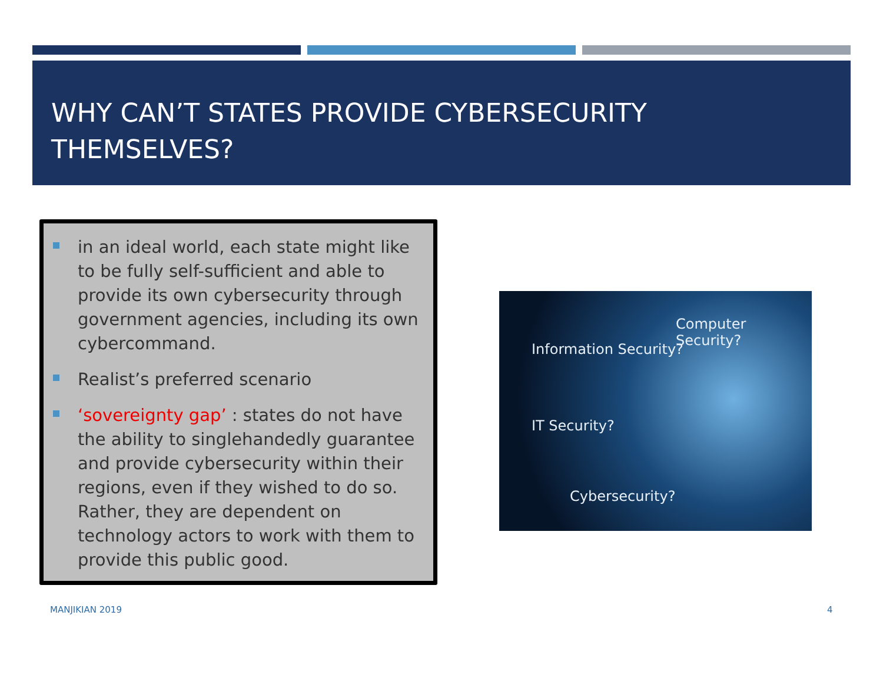WHY CAN’T STATES PROVIDE CYBERSECURITY THEMSELVES?
in an ideal world, each state might like to be fully self-sufficient and able to provide its own cybersecurity through government agencies, including its own cybercommand.
Realist’s preferred scenario
‘sovereignty gap’ : states do not have the ability to singlehandedly guarantee and provide cybersecurity within their regions, even if they wished to do so. Rather, they are dependent on technology actors to work with them to provide this public good.
Information Security?
Computer Security?
IT Security?
Cybersecurity?
MANJIKIAN 2019 4